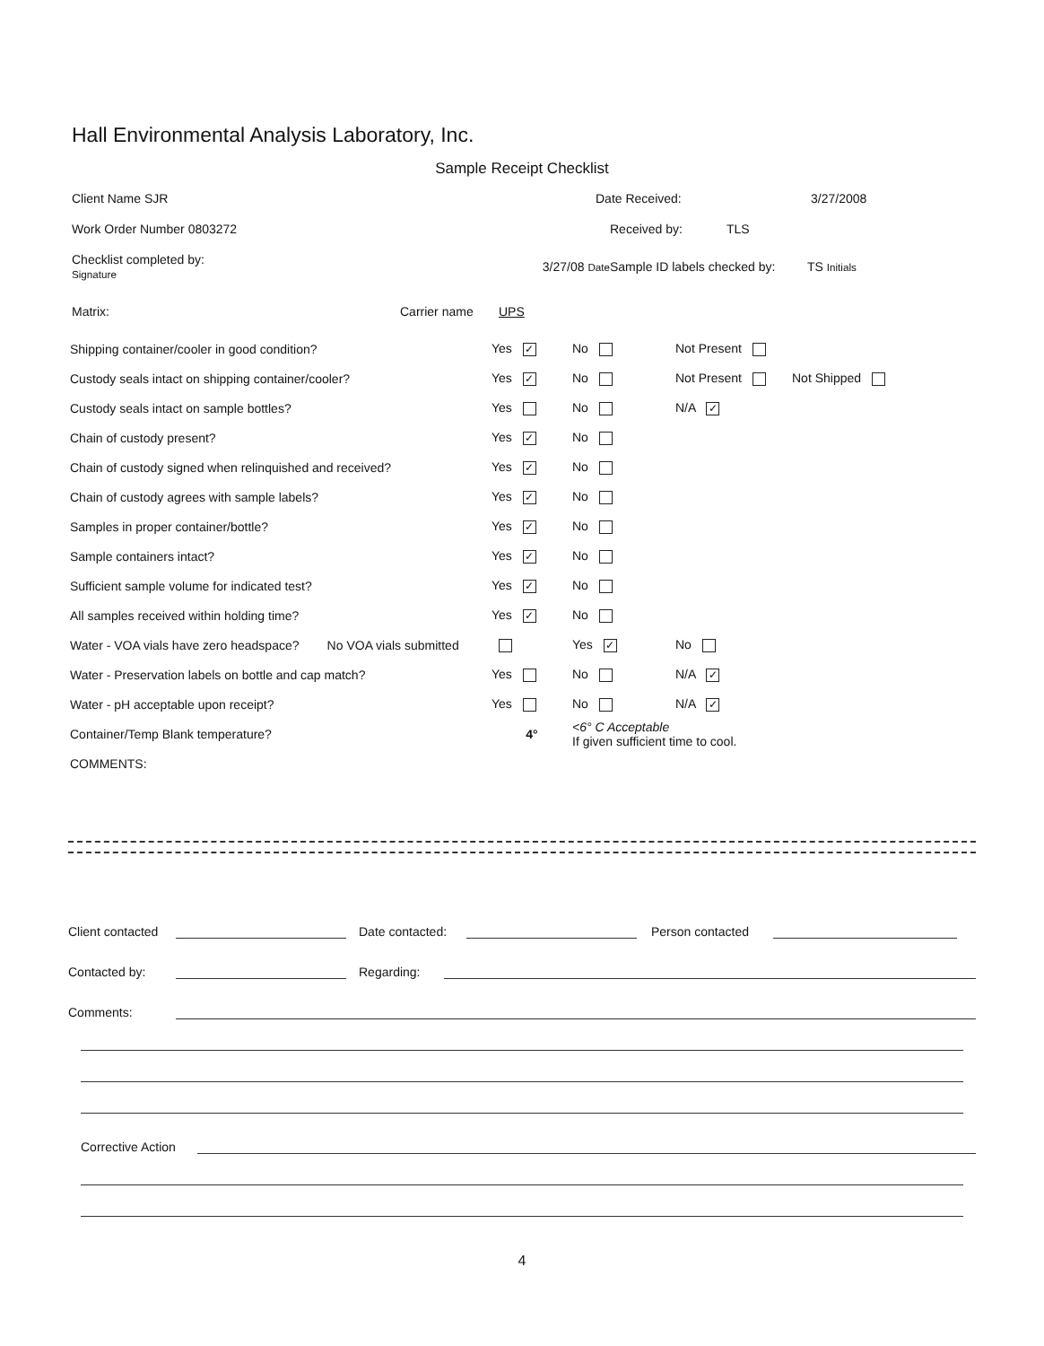Hall Environmental Analysis Laboratory, Inc.
Sample Receipt Checklist
Client Name SJR Date Received: 3/27/2008
Work Order Number 0803272 Received by: TLS
Checklist completed by:
Signature 3/27/08 Date Sample ID labels checked by: TS Initials
Matrix: Carrier name UPS
| Shipping container/cooler in good condition? | Yes ✓ | No | Not Present | |
| Custody seals intact on shipping container/cooler? | Yes ✓ | No | Not Present | Not Shipped |
| Custody seals intact on sample bottles? | Yes | No | N/A ✓ | |
| Chain of custody present? | Yes ✓ | No | | |
| Chain of custody signed when relinquished and received? | Yes ✓ | No | | |
| Chain of custody agrees with sample labels? | Yes ✓ | No | | |
| Samples in proper container/bottle? | Yes ✓ | No | | |
| Sample containers intact? | Yes ✓ | No | | |
| Sufficient sample volume for indicated test? | Yes ✓ | No | | |
| All samples received within holding time? | Yes ✓ | No | | |
| Water - VOA vials have zero headspace? No VOA vials submitted | | Yes ✓ | No | |
| Water - Preservation labels on bottle and cap match? | Yes | No | N/A ✓ | |
| Water - pH acceptable upon receipt? | Yes | No | N/A ✓ | |
| Container/Temp Blank temperature? | 4° | <6° C Acceptable If given sufficient time to cool. | | |
| COMMENTS: | | | | |
Client contacted Date contacted: Person contacted
Contacted by: Regarding:
Comments:
Corrective Action
4